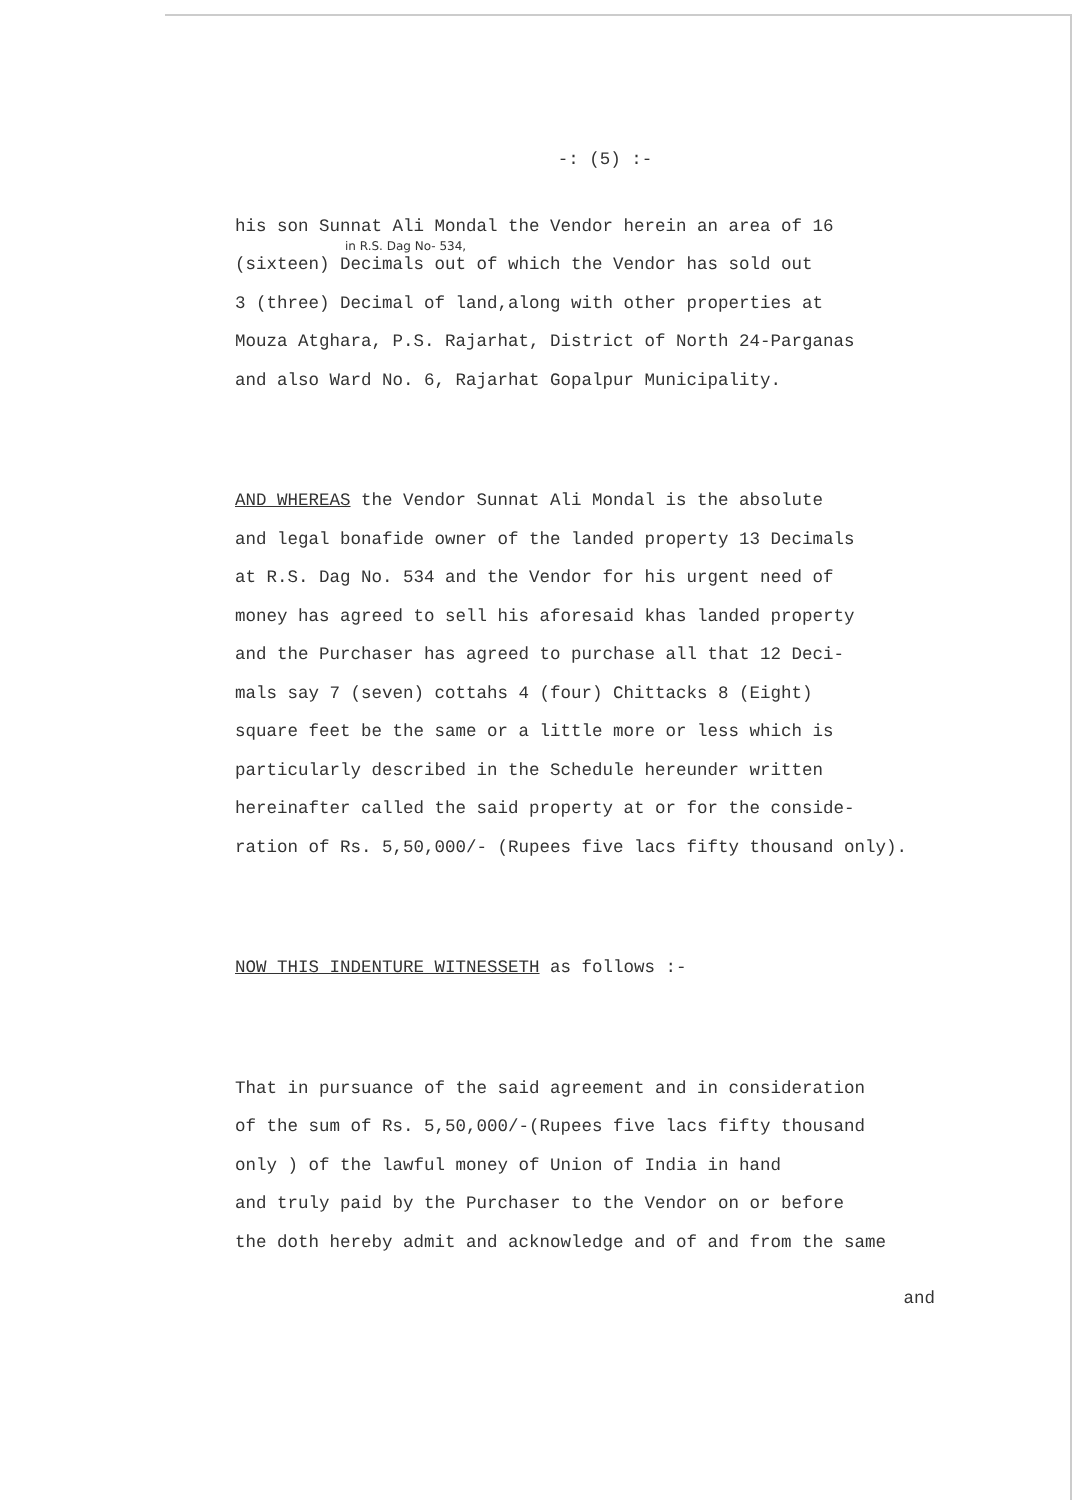-: (5) :-
his son Sunnat Ali Mondal the Vendor herein an area of 16
in R.S. Dag No- 534,
(sixteen) Decimals out of which the Vendor has sold out
3 (three) Decimal of land,along with other properties at
Mouza Atghara, P.S. Rajarhat, District of North 24-Parganas
and also Ward No. 6, Rajarhat Gopalpur Municipality.
AND WHEREAS the Vendor Sunnat Ali Mondal is the absolute
and legal bonafide owner of the landed property 13 Decimals
at R.S. Dag No. 534 and the Vendor for his urgent need of
money has agreed to sell his aforesaid khas landed property
and the Purchaser has agreed to purchase all that 12 Deci-
mals say 7 (seven) cottahs 4 (four) Chittacks 8 (Eight)
square feet be the same or a little more or less which is
particularly described in the Schedule hereunder written
hereinafter called the said property at or for the conside-
ration of Rs. 5,50,000/- (Rupees five lacs fifty thousand only).
NOW THIS INDENTURE WITNESSETH as follows :-
That in pursuance of the said agreement and in consideration
of the sum of Rs. 5,50,000/-(Rupees five lacs fifty thousand
only ) of the lawful money of Union of India in hand
and truly paid by the Purchaser to the Vendor on or before
the doth hereby admit and acknowledge and of and from the same
and